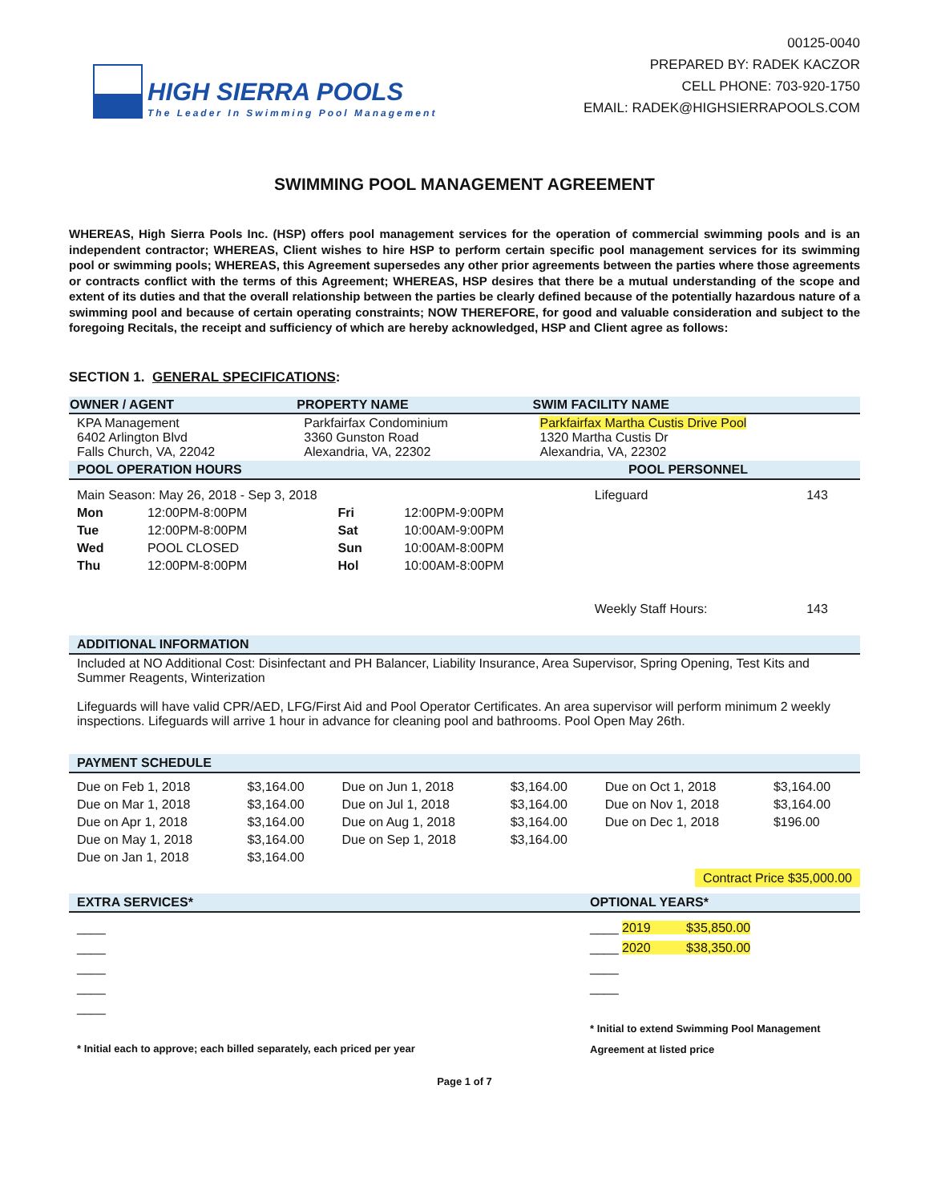HIGH SIERRA POOLS
The Leader In Swimming Pool Management
00125-0040
PREPARED BY: RADEK KACZOR
CELL PHONE: 703-920-1750
EMAIL: RADEK@HIGHSIERRAPOOLS.COM
SWIMMING POOL MANAGEMENT AGREEMENT
WHEREAS, High Sierra Pools Inc. (HSP) offers pool management services for the operation of commercial swimming pools and is an independent contractor; WHEREAS, Client wishes to hire HSP to perform certain specific pool management services for its swimming pool or swimming pools; WHEREAS, this Agreement supersedes any other prior agreements between the parties where those agreements or contracts conflict with the terms of this Agreement; WHEREAS, HSP desires that there be a mutual understanding of the scope and extent of its duties and that the overall relationship between the parties be clearly defined because of the potentially hazardous nature of a swimming pool and because of certain operating constraints; NOW THEREFORE, for good and valuable consideration and subject to the foregoing Recitals, the receipt and sufficiency of which are hereby acknowledged, HSP and Client agree as follows:
SECTION 1. GENERAL SPECIFICATIONS:
| OWNER / AGENT | PROPERTY NAME | SWIM FACILITY NAME |
| --- | --- | --- |
| KPA Management 6402 Arlington Blvd Falls Church, VA, 22042 | Parkfairfax Condominium 3360 Gunston Road Alexandria, VA, 22302 | Parkfairfax Martha Custis Drive Pool 1320 Martha Custis Dr Alexandria, VA, 22302 |
POOL OPERATION HOURS POOL PERSONNEL
| Main Season: May 26, 2018 - Sep 3, 2018 | | | | Lifeguard | 143 |
| Mon | 12:00PM-8:00PM | Fri | 12:00PM-9:00PM | | |
| Tue | 12:00PM-8:00PM | Sat | 10:00AM-9:00PM | | |
| Wed | POOL CLOSED | Sun | 10:00AM-8:00PM | | |
| Thu | 12:00PM-8:00PM | Hol | 10:00AM-8:00PM | | |
| | | | | Weekly Staff Hours: | 143 |
ADDITIONAL INFORMATION
Included at NO Additional Cost: Disinfectant and PH Balancer, Liability Insurance, Area Supervisor, Spring Opening, Test Kits and Summer Reagents, Winterization
Lifeguards will have valid CPR/AED, LFG/First Aid and Pool Operator Certificates. An area supervisor will perform minimum 2 weekly inspections. Lifeguards will arrive 1 hour in advance for cleaning pool and bathrooms. Pool Open May 26th.
PAYMENT SCHEDULE
| Due on Feb 1, 2018 | $3,164.00 | Due on Jun 1, 2018 | $3,164.00 | Due on Oct 1, 2018 | $3,164.00 |
| Due on Mar 1, 2018 | $3,164.00 | Due on Jul 1, 2018 | $3,164.00 | Due on Nov 1, 2018 | $3,164.00 |
| Due on Apr 1, 2018 | $3,164.00 | Due on Aug 1, 2018 | $3,164.00 | Due on Dec 1, 2018 | $196.00 |
| Due on May 1, 2018 | $3,164.00 | Due on Sep 1, 2018 | $3,164.00 | | |
| Due on Jan 1, 2018 | $3,164.00 | | | | |
Contract Price $35,000.00
EXTRA SERVICES* OPTIONAL YEARS*
____
____
____
____
____
* Initial each to approve; each billed separately, each priced per year
____ 2019 $35,850.00
____ 2020 $38,350.00
____
____
* Initial to extend Swimming Pool Management
Agreement at listed price
Page 1 of 7